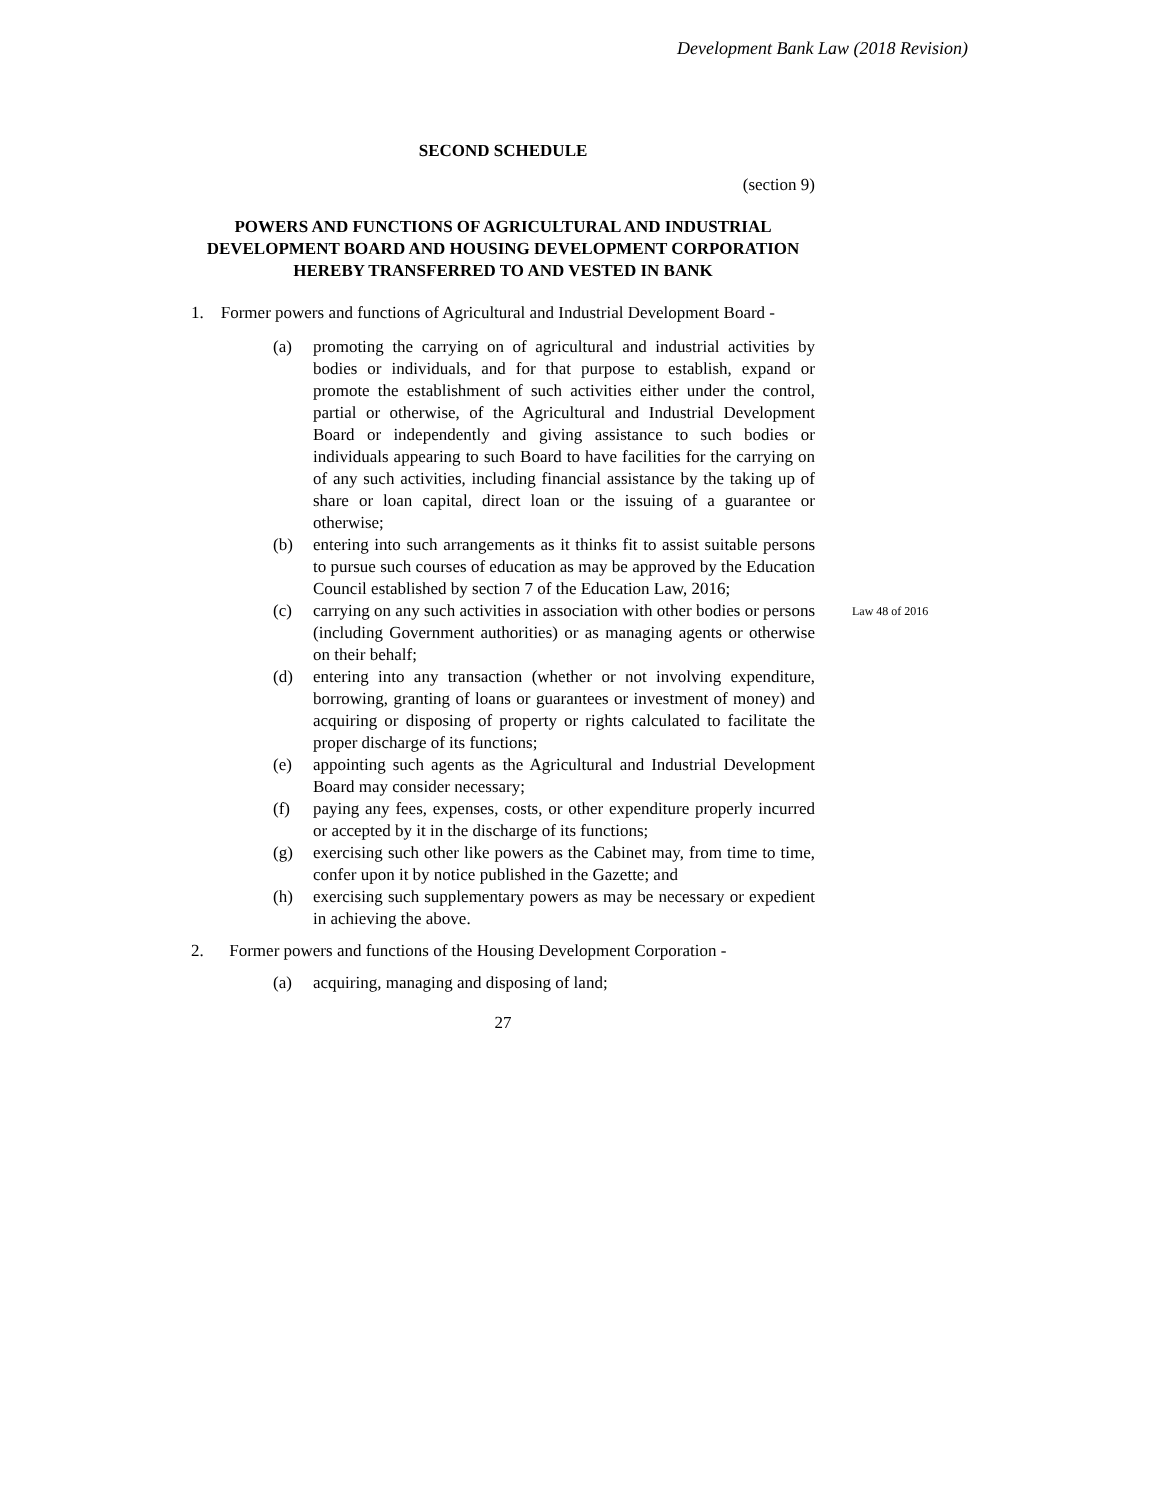Development Bank Law (2018 Revision)
SECOND SCHEDULE
(section 9)
POWERS AND FUNCTIONS OF AGRICULTURAL AND INDUSTRIAL DEVELOPMENT BOARD AND HOUSING DEVELOPMENT CORPORATION HEREBY TRANSFERRED TO AND VESTED IN BANK
1. Former powers and functions of Agricultural and Industrial Development Board -
(a) promoting the carrying on of agricultural and industrial activities by bodies or individuals, and for that purpose to establish, expand or promote the establishment of such activities either under the control, partial or otherwise, of the Agricultural and Industrial Development Board or independently and giving assistance to such bodies or individuals appearing to such Board to have facilities for the carrying on of any such activities, including financial assistance by the taking up of share or loan capital, direct loan or the issuing of a guarantee or otherwise;
(b) entering into such arrangements as it thinks fit to assist suitable persons to pursue such courses of education as may be approved by the Education Council established by section 7 of the Education Law, 2016;
(c) carrying on any such activities in association with other bodies or persons (including Government authorities) or as managing agents or otherwise on their behalf;
(d) entering into any transaction (whether or not involving expenditure, borrowing, granting of loans or guarantees or investment of money) and acquiring or disposing of property or rights calculated to facilitate the proper discharge of its functions;
(e) appointing such agents as the Agricultural and Industrial Development Board may consider necessary;
(f) paying any fees, expenses, costs, or other expenditure properly incurred or accepted by it in the discharge of its functions;
(g) exercising such other like powers as the Cabinet may, from time to time, confer upon it by notice published in the Gazette; and
(h) exercising such supplementary powers as may be necessary or expedient in achieving the above.
2. Former powers and functions of the Housing Development Corporation -
(a) acquiring, managing and disposing of land;
27
Law 48 of 2016